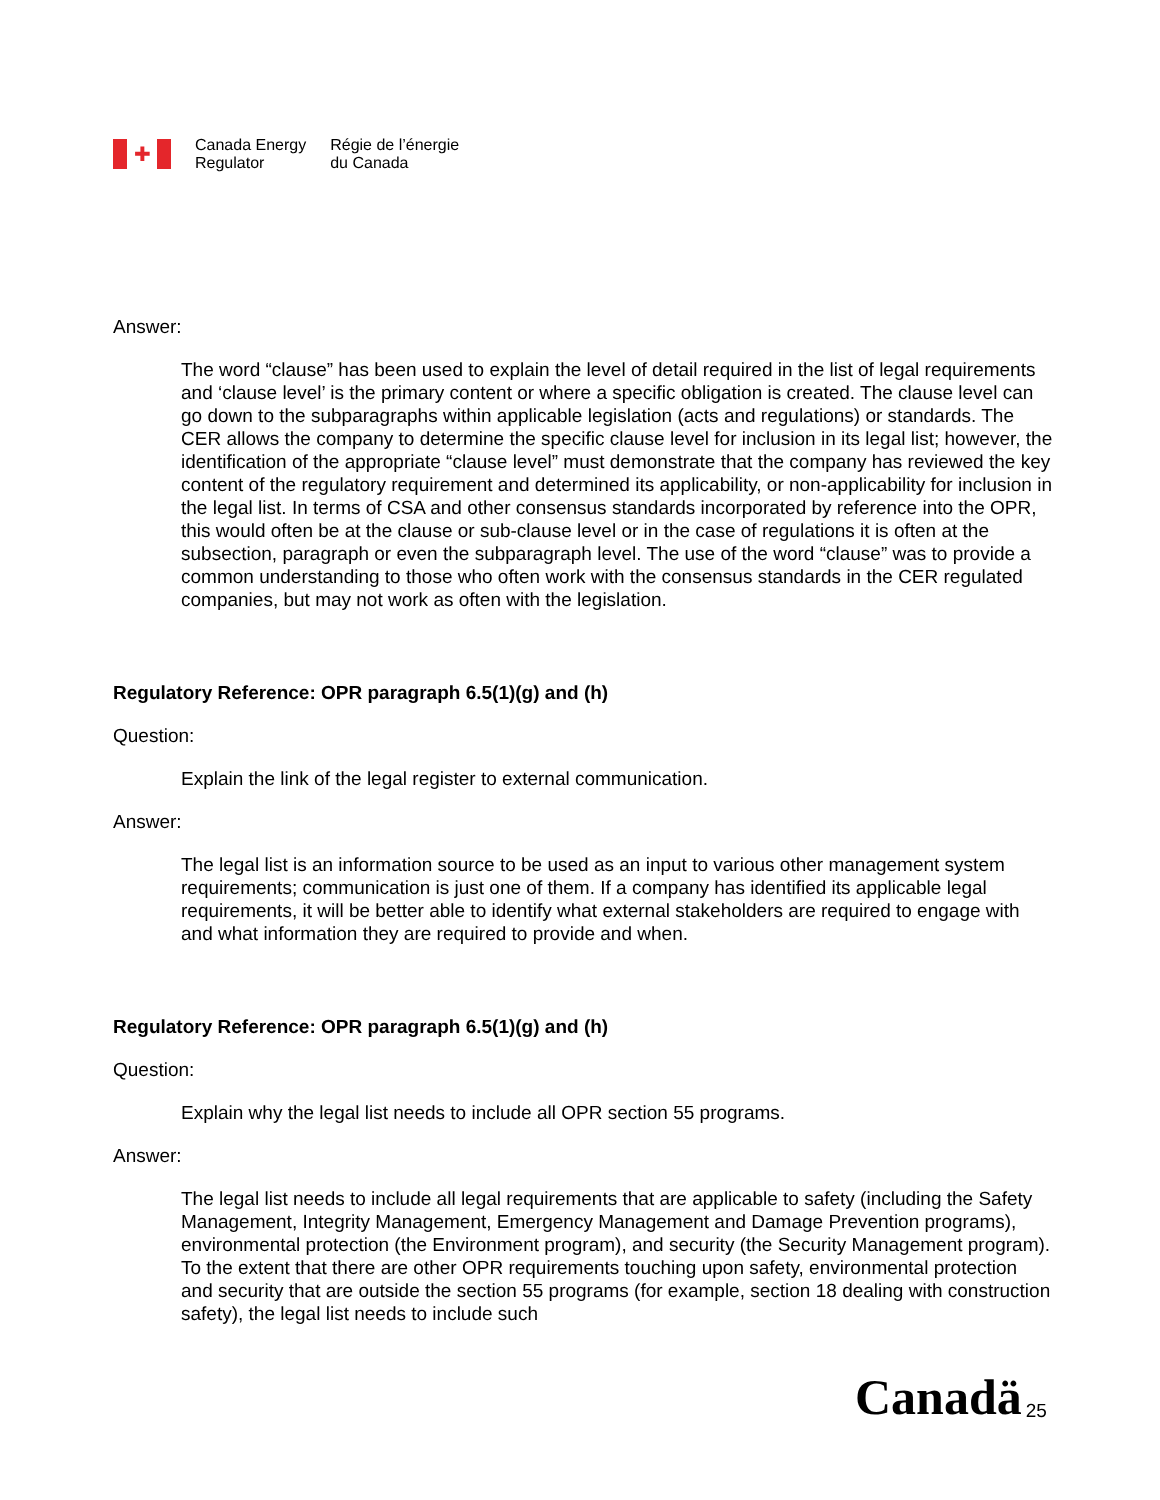✚
Canada Energy
Regulator
Régie de l’énergie
du Canada
Answer:
The word “clause” has been used to explain the level of detail required in the list of legal requirements and ‘clause level’ is the primary content or where a specific obligation is created. The clause level can go down to the subparagraphs within applicable legislation (acts and regulations) or standards. The CER allows the company to determine the specific clause level for inclusion in its legal list; however, the identification of the appropriate “clause level” must demonstrate that the company has reviewed the key content of the regulatory requirement and determined its applicability, or non-applicability for inclusion in the legal list. In terms of CSA and other consensus standards incorporated by reference into the OPR, this would often be at the clause or sub-clause level or in the case of regulations it is often at the subsection, paragraph or even the subparagraph level. The use of the word “clause” was to provide a common understanding to those who often work with the consensus standards in the CER regulated companies, but may not work as often with the legislation.
Regulatory Reference: OPR paragraph 6.5(1)(g) and (h)
Question:
Explain the link of the legal register to external communication.
Answer:
The legal list is an information source to be used as an input to various other management system requirements; communication is just one of them. If a company has identified its applicable legal requirements, it will be better able to identify what external stakeholders are required to engage with and what information they are required to provide and when.
Regulatory Reference: OPR paragraph 6.5(1)(g) and (h)
Question:
Explain why the legal list needs to include all OPR section 55 programs.
Answer:
The legal list needs to include all legal requirements that are applicable to safety (including the Safety Management, Integrity Management, Emergency Management and Damage Prevention programs), environmental protection (the Environment program), and security (the Security Management program). To the extent that there are other OPR requirements touching upon safety, environmental protection and security that are outside the section 55 programs (for example, section 18 dealing with construction safety), the legal list needs to include such
Canadä 25